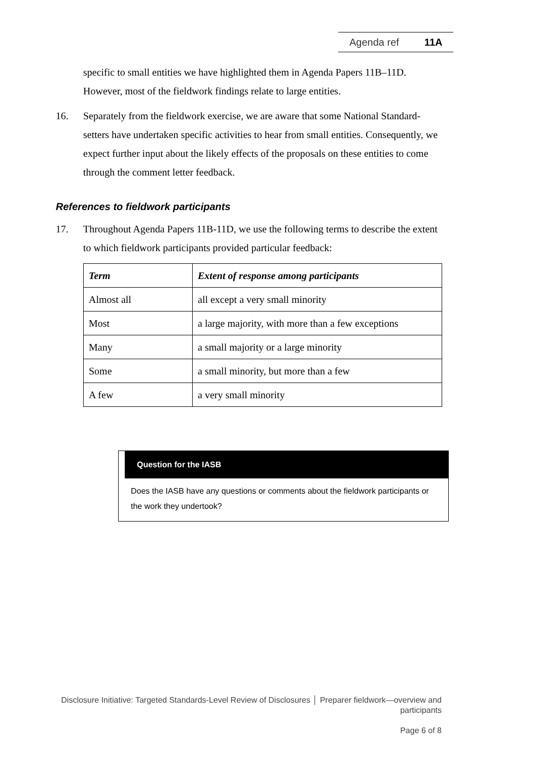Agenda ref 11A
specific to small entities we have highlighted them in Agenda Papers 11B–11D. However, most of the fieldwork findings relate to large entities.
16. Separately from the fieldwork exercise, we are aware that some National Standard-setters have undertaken specific activities to hear from small entities. Consequently, we expect further input about the likely effects of the proposals on these entities to come through the comment letter feedback.
References to fieldwork participants
17. Throughout Agenda Papers 11B-11D, we use the following terms to describe the extent to which fieldwork participants provided particular feedback:
| Term | Extent of response among participants |
| --- | --- |
| Almost all | all except a very small minority |
| Most | a large majority, with more than a few exceptions |
| Many | a small majority or a large minority |
| Some | a small minority, but more than a few |
| A few | a very small minority |
Question for the IASB
Does the IASB have any questions or comments about the fieldwork participants or the work they undertook?
Disclosure Initiative: Targeted Standards-Level Review of Disclosures │ Preparer fieldwork—overview and participants
Page 6 of 8